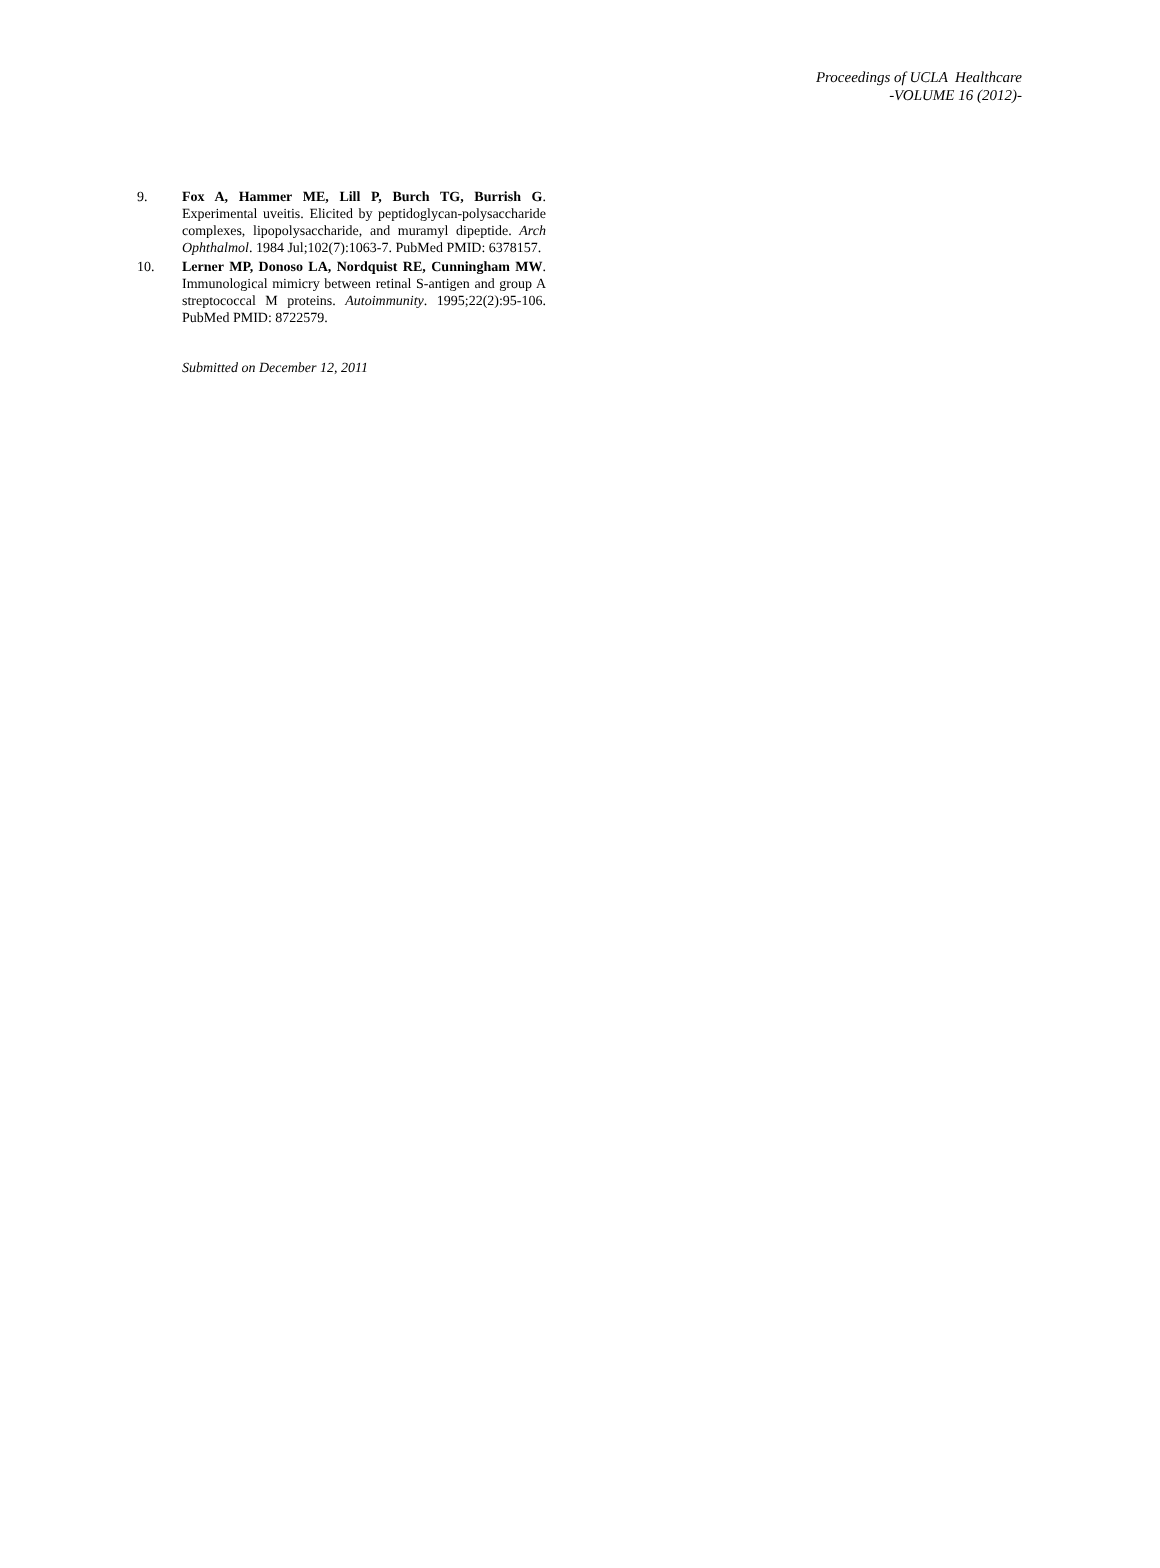Proceedings of UCLA Healthcare
-VOLUME 16 (2012)-
9. Fox A, Hammer ME, Lill P, Burch TG, Burrish G. Experimental uveitis. Elicited by peptidoglycan-polysaccharide complexes, lipopolysaccharide, and muramyl dipeptide. Arch Ophthalmol. 1984 Jul;102(7):1063-7. PubMed PMID: 6378157.
10. Lerner MP, Donoso LA, Nordquist RE, Cunningham MW. Immunological mimicry between retinal S-antigen and group A streptococcal M proteins. Autoimmunity. 1995;22(2):95-106. PubMed PMID: 8722579.
Submitted on December 12, 2011